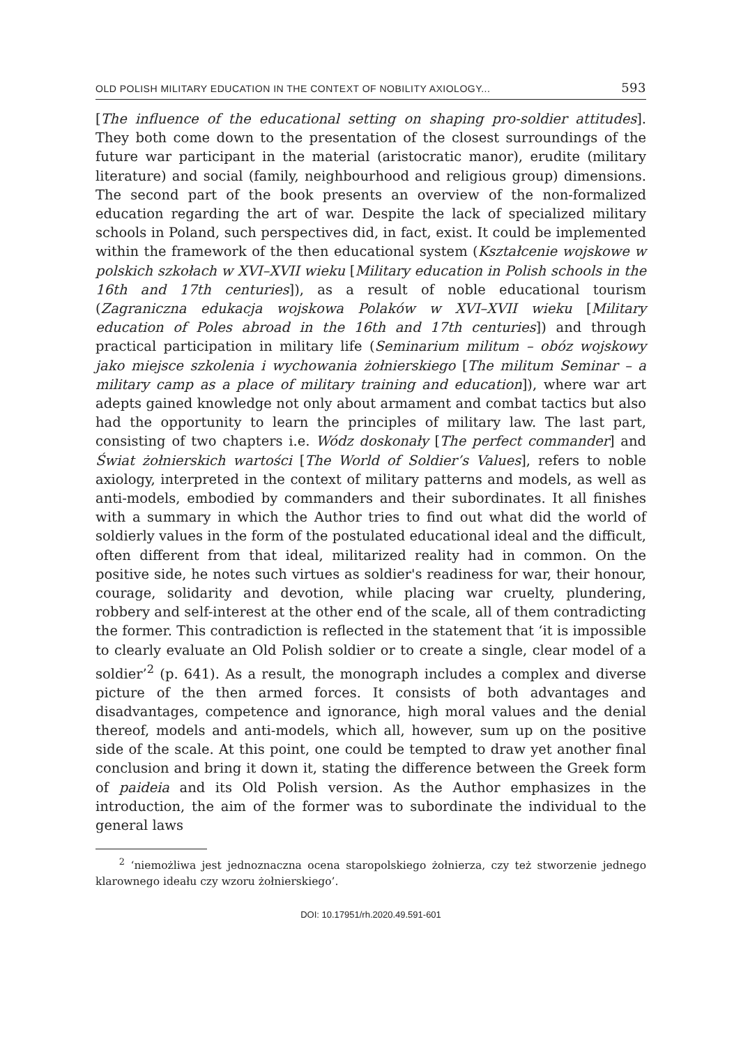OLD POLISH MILITARY EDUCATION IN THE CONTEXT OF NOBILITY AXIOLOGY... 593
[The influence of the educational setting on shaping pro-soldier attitudes]. They both come down to the presentation of the closest surroundings of the future war participant in the material (aristocratic manor), erudite (military literature) and social (family, neighbourhood and religious group) dimensions. The second part of the book presents an overview of the non-formalized education regarding the art of war. Despite the lack of specialized military schools in Poland, such perspectives did, in fact, exist. It could be implemented within the framework of the then educational system (Kształcenie wojskowe w polskich szkołach w XVI–XVII wieku [Military education in Polish schools in the 16th and 17th centuries]), as a result of noble educational tourism (Zagraniczna edukacja wojskowa Polaków w XVI–XVII wieku [Military education of Poles abroad in the 16th and 17th centuries]) and through practical participation in military life (Seminarium militum – obóz wojskowy jako miejsce szkolenia i wychowania żołnierskiego [The militum Seminar – a military camp as a place of military training and education]), where war art adepts gained knowledge not only about armament and combat tactics but also had the opportunity to learn the principles of military law. The last part, consisting of two chapters i.e. Wódz doskonały [The perfect commander] and Świat żołnierskich wartości [The World of Soldier’s Values], refers to noble axiology, interpreted in the context of military patterns and models, as well as anti-models, embodied by commanders and their subordinates. It all finishes with a summary in which the Author tries to find out what did the world of soldierly values in the form of the postulated educational ideal and the difficult, often different from that ideal, militarized reality had in common. On the positive side, he notes such virtues as soldier's readiness for war, their honour, courage, solidarity and devotion, while placing war cruelty, plundering, robbery and self-interest at the other end of the scale, all of them contradicting the former. This contradiction is reflected in the statement that ‘it is impossible to clearly evaluate an Old Polish soldier or to create a single, clear model of a soldier’<sup>2</sup> (p. 641). As a result, the monograph includes a complex and diverse picture of the then armed forces. It consists of both advantages and disadvantages, competence and ignorance, high moral values and the denial thereof, models and anti-models, which all, however, sum up on the positive side of the scale. At this point, one could be tempted to draw yet another final conclusion and bring it down it, stating the difference between the Greek form of paideia and its Old Polish version. As the Author emphasizes in the introduction, the aim of the former was to subordinate the individual to the general laws
<sup>2</sup> ‘niemożliwa jest jednoznaczna ocena staropolskiego żołnierza, czy też stworzenie jednego klarownego ideału czy wzoru żołnierskiego’.
DOI: 10.17951/rh.2020.49.591-601